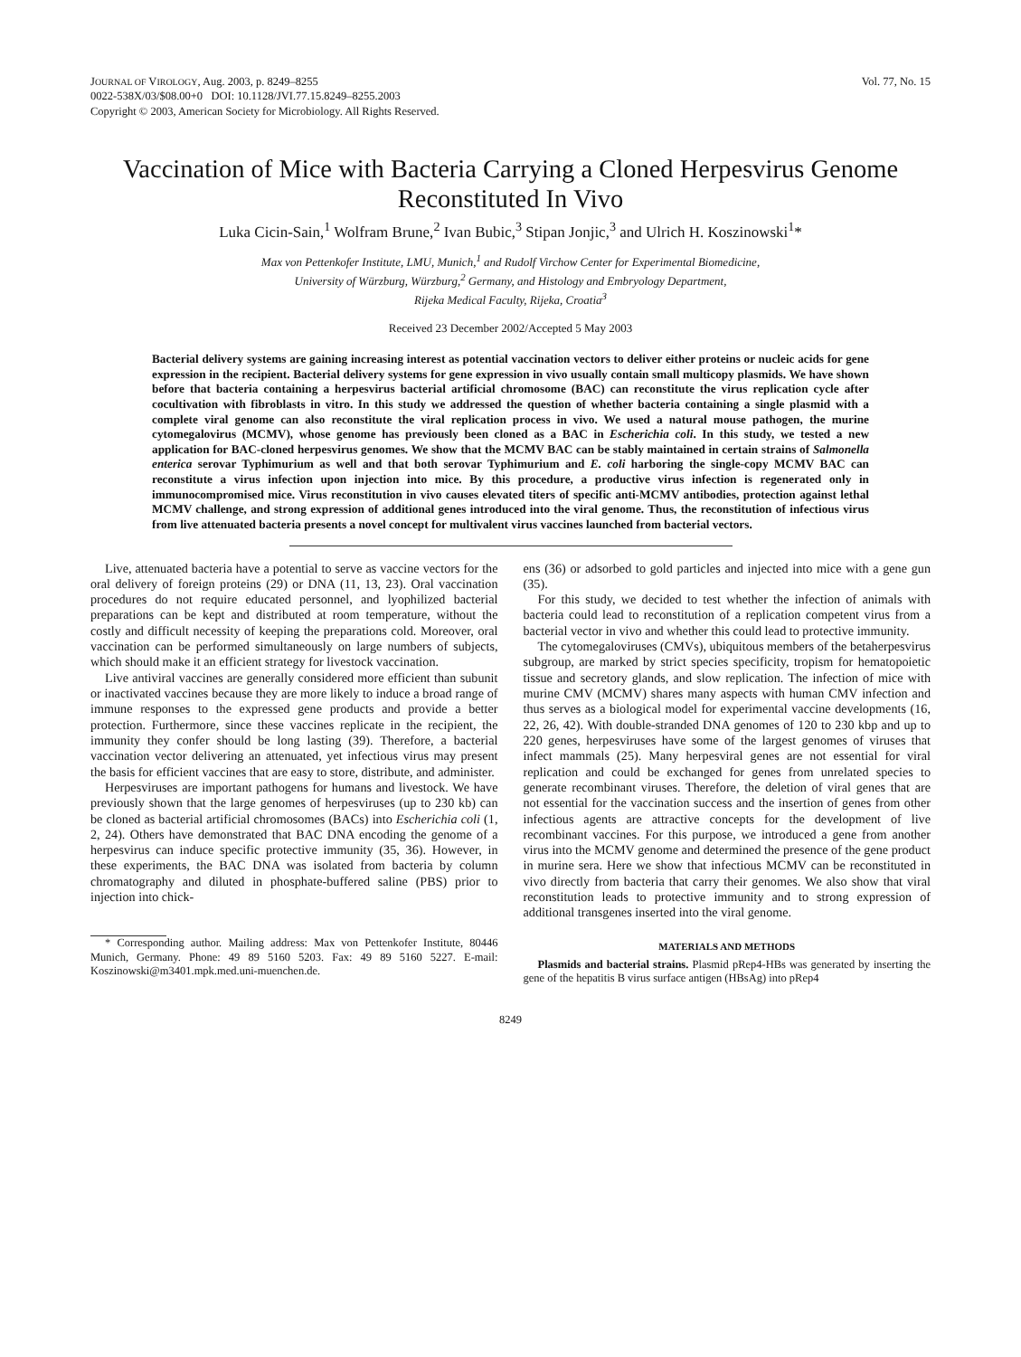JOURNAL OF VIROLOGY, Aug. 2003, p. 8249–8255
0022-538X/03/$08.00+0 DOI: 10.1128/JVI.77.15.8249–8255.2003
Copyright © 2003, American Society for Microbiology. All Rights Reserved.
Vol. 77, No. 15
Vaccination of Mice with Bacteria Carrying a Cloned Herpesvirus Genome Reconstituted In Vivo
Luka Cicin-Sain,<sup>1</sup> Wolfram Brune,<sup>2</sup> Ivan Bubic,<sup>3</sup> Stipan Jonjic,<sup>3</sup> and Ulrich H. Koszinowski<sup>1</sup>*
Max von Pettenkofer Institute, LMU, Munich,<sup>1</sup> and Rudolf Virchow Center for Experimental Biomedicine,
University of Würzburg, Würzburg,<sup>2</sup> Germany, and Histology and Embryology Department,
Rijeka Medical Faculty, Rijeka, Croatia<sup>3</sup>
Received 23 December 2002/Accepted 5 May 2003
Bacterial delivery systems are gaining increasing interest as potential vaccination vectors to deliver either proteins or nucleic acids for gene expression in the recipient. Bacterial delivery systems for gene expression in vivo usually contain small multicopy plasmids. We have shown before that bacteria containing a herpesvirus bacterial artificial chromosome (BAC) can reconstitute the virus replication cycle after cocultivation with fibroblasts in vitro. In this study we addressed the question of whether bacteria containing a single plasmid with a complete viral genome can also reconstitute the viral replication process in vivo. We used a natural mouse pathogen, the murine cytomegalovirus (MCMV), whose genome has previously been cloned as a BAC in Escherichia coli. In this study, we tested a new application for BAC-cloned herpesvirus genomes. We show that the MCMV BAC can be stably maintained in certain strains of Salmonella enterica serovar Typhimurium as well and that both serovar Typhimurium and E. coli harboring the single-copy MCMV BAC can reconstitute a virus infection upon injection into mice. By this procedure, a productive virus infection is regenerated only in immunocompromised mice. Virus reconstitution in vivo causes elevated titers of specific anti-MCMV antibodies, protection against lethal MCMV challenge, and strong expression of additional genes introduced into the viral genome. Thus, the reconstitution of infectious virus from live attenuated bacteria presents a novel concept for multivalent virus vaccines launched from bacterial vectors.
Live, attenuated bacteria have a potential to serve as vaccine vectors for the oral delivery of foreign proteins (29) or DNA (11, 13, 23). Oral vaccination procedures do not require educated personnel, and lyophilized bacterial preparations can be kept and distributed at room temperature, without the costly and difficult necessity of keeping the preparations cold. Moreover, oral vaccination can be performed simultaneously on large numbers of subjects, which should make it an efficient strategy for livestock vaccination.
Live antiviral vaccines are generally considered more efficient than subunit or inactivated vaccines because they are more likely to induce a broad range of immune responses to the expressed gene products and provide a better protection. Furthermore, since these vaccines replicate in the recipient, the immunity they confer should be long lasting (39). Therefore, a bacterial vaccination vector delivering an attenuated, yet infectious virus may present the basis for efficient vaccines that are easy to store, distribute, and administer.
Herpesviruses are important pathogens for humans and livestock. We have previously shown that the large genomes of herpesviruses (up to 230 kb) can be cloned as bacterial artificial chromosomes (BACs) into Escherichia coli (1, 2, 24). Others have demonstrated that BAC DNA encoding the genome of a herpesvirus can induce specific protective immunity (35, 36). However, in these experiments, the BAC DNA was isolated from bacteria by column chromatography and diluted in phosphate-buffered saline (PBS) prior to injection into chick-
* Corresponding author. Mailing address: Max von Pettenkofer Institute, 80446 Munich, Germany. Phone: 49 89 5160 5203. Fax: 49 89 5160 5227. E-mail: Koszinowski@m3401.mpk.med.uni-muenchen.de.
ens (36) or adsorbed to gold particles and injected into mice with a gene gun (35).
For this study, we decided to test whether the infection of animals with bacteria could lead to reconstitution of a replication competent virus from a bacterial vector in vivo and whether this could lead to protective immunity.
The cytomegaloviruses (CMVs), ubiquitous members of the betaherpesvirus subgroup, are marked by strict species specificity, tropism for hematopoietic tissue and secretory glands, and slow replication. The infection of mice with murine CMV (MCMV) shares many aspects with human CMV infection and thus serves as a biological model for experimental vaccine developments (16, 22, 26, 42). With double-stranded DNA genomes of 120 to 230 kbp and up to 220 genes, herpesviruses have some of the largest genomes of viruses that infect mammals (25). Many herpesviral genes are not essential for viral replication and could be exchanged for genes from unrelated species to generate recombinant viruses. Therefore, the deletion of viral genes that are not essential for the vaccination success and the insertion of genes from other infectious agents are attractive concepts for the development of live recombinant vaccines. For this purpose, we introduced a gene from another virus into the MCMV genome and determined the presence of the gene product in murine sera. Here we show that infectious MCMV can be reconstituted in vivo directly from bacteria that carry their genomes. We also show that viral reconstitution leads to protective immunity and to strong expression of additional transgenes inserted into the viral genome.
MATERIALS AND METHODS
Plasmids and bacterial strains. Plasmid pRep4-HBs was generated by inserting the gene of the hepatitis B virus surface antigen (HBsAg) into pRep4
8249